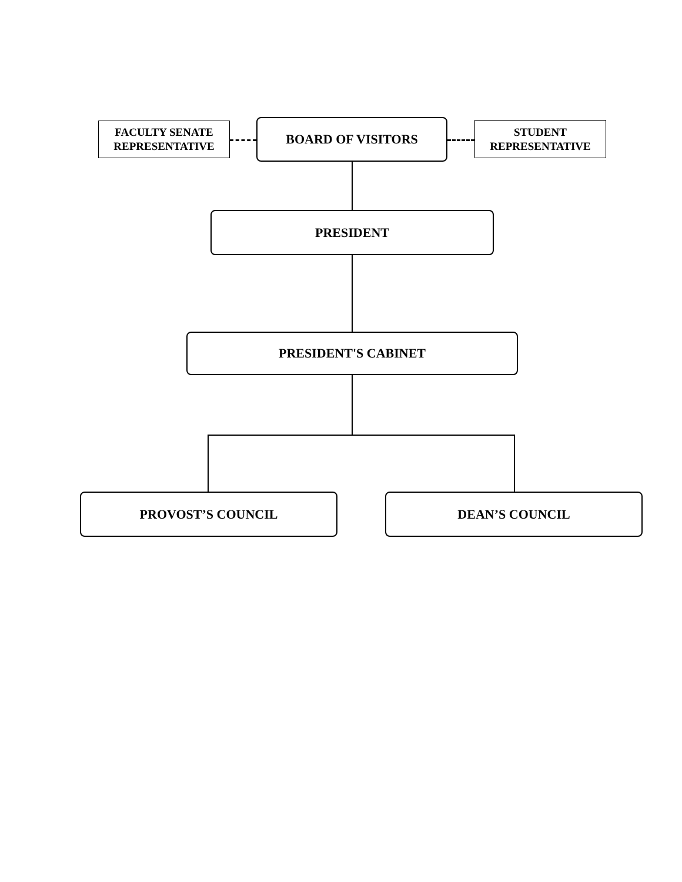FACULTY SENATE
REPRESENTATIVE
BOARD OF VISITORS
STUDENT
REPRESENTATIVE
PRESIDENT
PRESIDENT'S CABINET
PROVOST’S COUNCIL DEAN’S COUNCIL